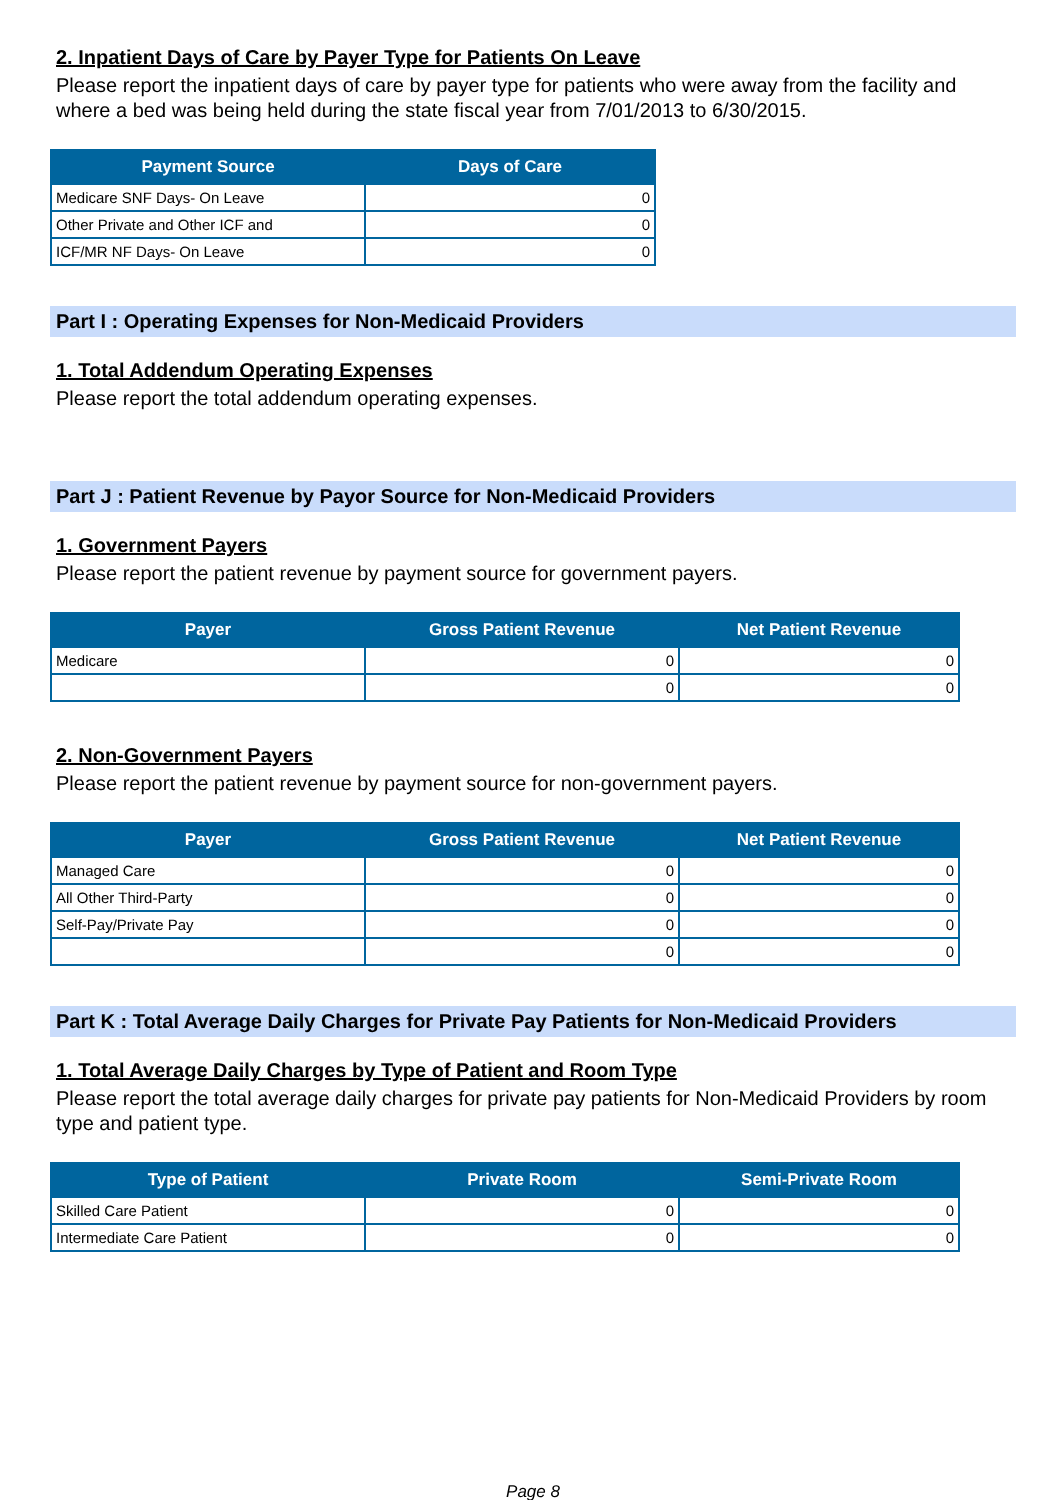2. Inpatient Days of Care by Payer Type for Patients On Leave
Please report the inpatient days of care by payer type for patients who were away from the facility and where a bed was being held during the state fiscal year from 7/01/2013 to 6/30/2015.
| Payment Source | Days of Care |
| --- | --- |
| Medicare SNF Days- On Leave | 0 |
| Other Private and Other ICF and | 0 |
| ICF/MR NF Days- On Leave | 0 |
Part I : Operating Expenses for Non-Medicaid Providers
1. Total Addendum Operating Expenses
Please report the total addendum operating expenses.
Part J : Patient Revenue by Payor Source for Non-Medicaid Providers
1. Government Payers
Please report the patient revenue by payment source for government payers.
| Payer | Gross Patient Revenue | Net Patient Revenue |
| --- | --- | --- |
| Medicare | 0 | 0 |
| | 0 | 0 |
2. Non-Government Payers
Please report the patient revenue by payment source for non-government payers.
| Payer | Gross Patient Revenue | Net Patient Revenue |
| --- | --- | --- |
| Managed Care | 0 | 0 |
| All Other Third-Party | 0 | 0 |
| Self-Pay/Private Pay | 0 | 0 |
| | 0 | 0 |
Part K : Total Average Daily Charges for Private Pay Patients for Non-Medicaid Providers
1. Total Average Daily Charges by Type of Patient and Room Type
Please report the total average daily charges for private pay patients for Non-Medicaid Providers by room type and patient type.
| Type of Patient | Private Room | Semi-Private Room |
| --- | --- | --- |
| Skilled Care Patient | 0 | 0 |
| Intermediate Care Patient | 0 | 0 |
Page 8